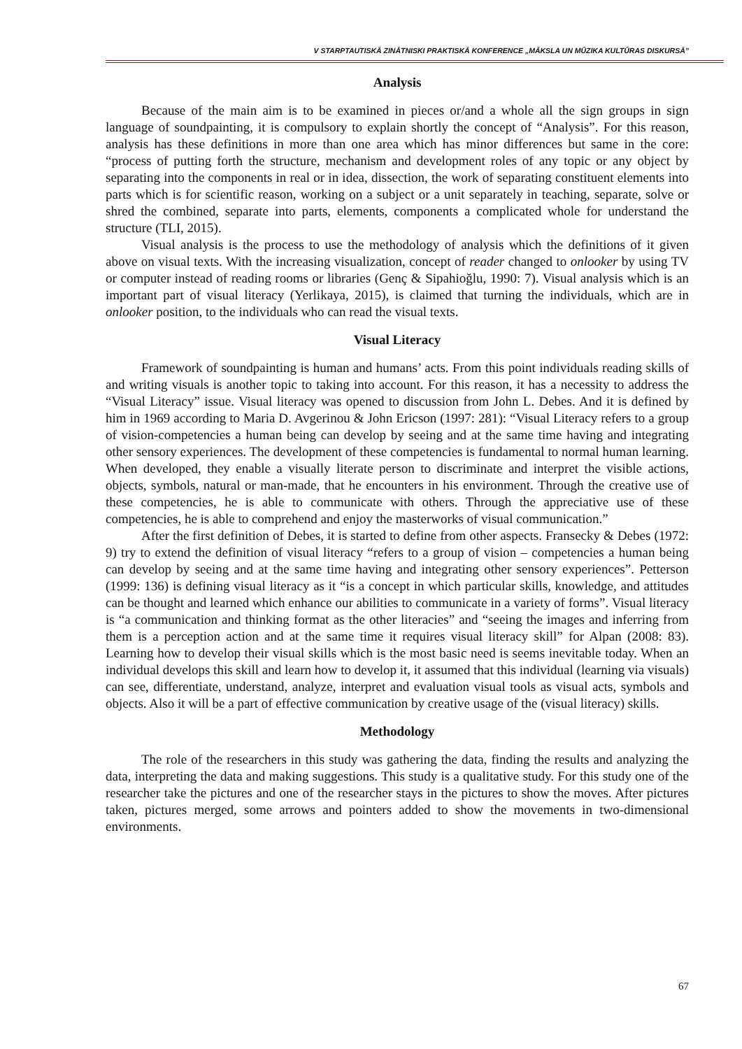V STARPTAUTISKĀ ZINĀTNISKI PRAKTISKĀ KONFERENCE „MĀKSLA UN MŪZIKA KULTŪRAS DISKURSĀ”
Analysis
Because of the main aim is to be examined in pieces or/and a whole all the sign groups in sign language of soundpainting, it is compulsory to explain shortly the concept of “Analysis”. For this reason, analysis has these definitions in more than one area which has minor differences but same in the core: “process of putting forth the structure, mechanism and development roles of any topic or any object by separating into the components in real or in idea, dissection, the work of separating constituent elements into parts which is for scientific reason, working on a subject or a unit separately in teaching, separate, solve or shred the combined, separate into parts, elements, components a complicated whole for understand the structure (TLI, 2015).
Visual analysis is the process to use the methodology of analysis which the definitions of it given above on visual texts. With the increasing visualization, concept of reader changed to onlooker by using TV or computer instead of reading rooms or libraries (Genç & Sipahioğlu, 1990: 7). Visual analysis which is an important part of visual literacy (Yerlikaya, 2015), is claimed that turning the individuals, which are in onlooker position, to the individuals who can read the visual texts.
Visual Literacy
Framework of soundpainting is human and humans’ acts. From this point individuals reading skills of and writing visuals is another topic to taking into account. For this reason, it has a necessity to address the “Visual Literacy” issue. Visual literacy was opened to discussion from John L. Debes. And it is defined by him in 1969 according to Maria D. Avgerinou & John Ericson (1997: 281): “Visual Literacy refers to a group of vision-competencies a human being can develop by seeing and at the same time having and integrating other sensory experiences. The development of these competencies is fundamental to normal human learning. When developed, they enable a visually literate person to discriminate and interpret the visible actions, objects, symbols, natural or man-made, that he encounters in his environment. Through the creative use of these competencies, he is able to communicate with others. Through the appreciative use of these competencies, he is able to comprehend and enjoy the masterworks of visual communication.”
After the first definition of Debes, it is started to define from other aspects. Fransecky & Debes (1972: 9) try to extend the definition of visual literacy “refers to a group of vision – competencies a human being can develop by seeing and at the same time having and integrating other sensory experiences”. Petterson (1999: 136) is defining visual literacy as it “is a concept in which particular skills, knowledge, and attitudes can be thought and learned which enhance our abilities to communicate in a variety of forms”. Visual literacy is “a communication and thinking format as the other literacies” and “seeing the images and inferring from them is a perception action and at the same time it requires visual literacy skill” for Alpan (2008: 83). Learning how to develop their visual skills which is the most basic need is seems inevitable today. When an individual develops this skill and learn how to develop it, it assumed that this individual (learning via visuals) can see, differentiate, understand, analyze, interpret and evaluation visual tools as visual acts, symbols and objects. Also it will be a part of effective communication by creative usage of the (visual literacy) skills.
Methodology
The role of the researchers in this study was gathering the data, finding the results and analyzing the data, interpreting the data and making suggestions. This study is a qualitative study. For this study one of the researcher take the pictures and one of the researcher stays in the pictures to show the moves. After pictures taken, pictures merged, some arrows and pointers added to show the movements in two-dimensional environments.
67